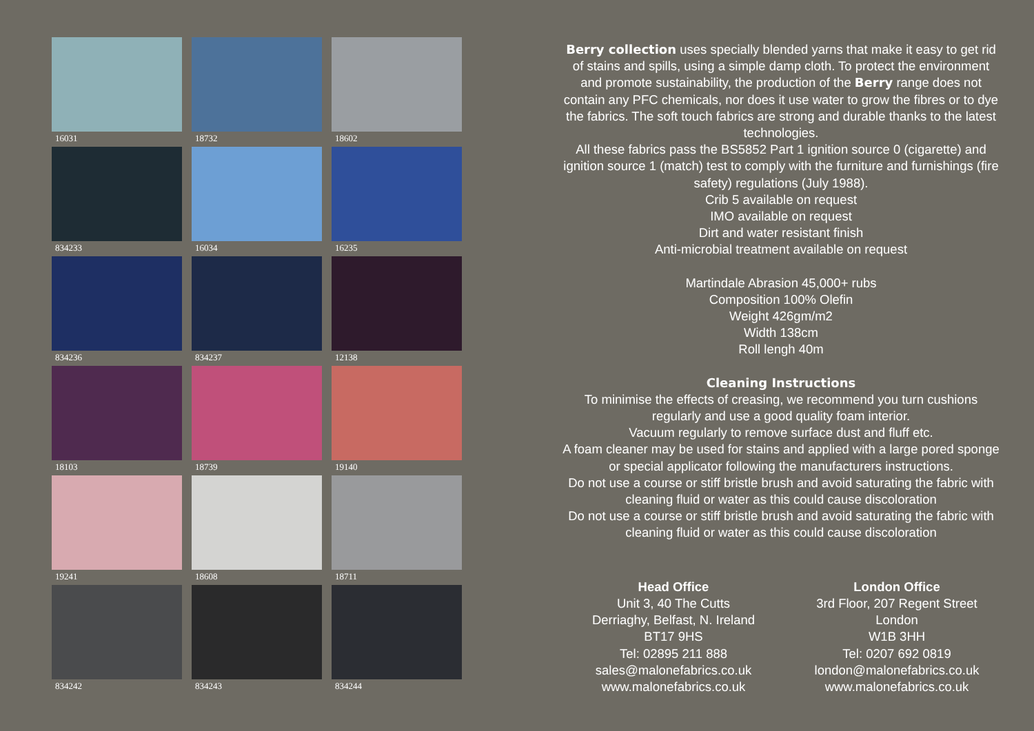16031
18732
18602
834233
16034
16235
834236
834237
12138
18103
18739
19140
19241
18608
18711
834242
834243
834244
Berry collection uses specially blended yarns that make it easy to get rid of stains and spills, using a simple damp cloth. To protect the environment and promote sustainability, the production of the Berry range does not contain any PFC chemicals, nor does it use water to grow the fibres or to dye the fabrics. The soft touch fabrics are strong and durable thanks to the latest technologies.
All these fabrics pass the BS5852 Part 1 ignition source 0 (cigarette) and ignition source 1 (match) test to comply with the furniture and furnishings (fire safety) regulations (July 1988).
Crib 5 available on request
IMO available on request
Dirt and water resistant finish
Anti-microbial treatment available on request
Martindale Abrasion 45,000+ rubs
Composition 100% Olefin
Weight 426gm/m2
Width 138cm
Roll lengh 40m
Cleaning Instructions
To minimise the effects of creasing, we recommend you turn cushions regularly and use a good quality foam interior.
Vacuum regularly to remove surface dust and fluff etc.
A foam cleaner may be used for stains and applied with a large pored sponge or special applicator following the manufacturers instructions.
Do not use a course or stiff bristle brush and avoid saturating the fabric with cleaning fluid or water as this could cause discoloration
Do not use a course or stiff bristle brush and avoid saturating the fabric with cleaning fluid or water as this could cause discoloration
Head Office
Unit 3, 40 The Cutts
Derriaghy, Belfast, N. Ireland
BT17 9HS
Tel: 02895 211 888
sales@malonefabrics.co.uk
www.malonefabrics.co.uk
London Office
3rd Floor, 207 Regent Street
London
W1B 3HH
Tel: 0207 692 0819
london@malonefabrics.co.uk
www.malonefabrics.co.uk